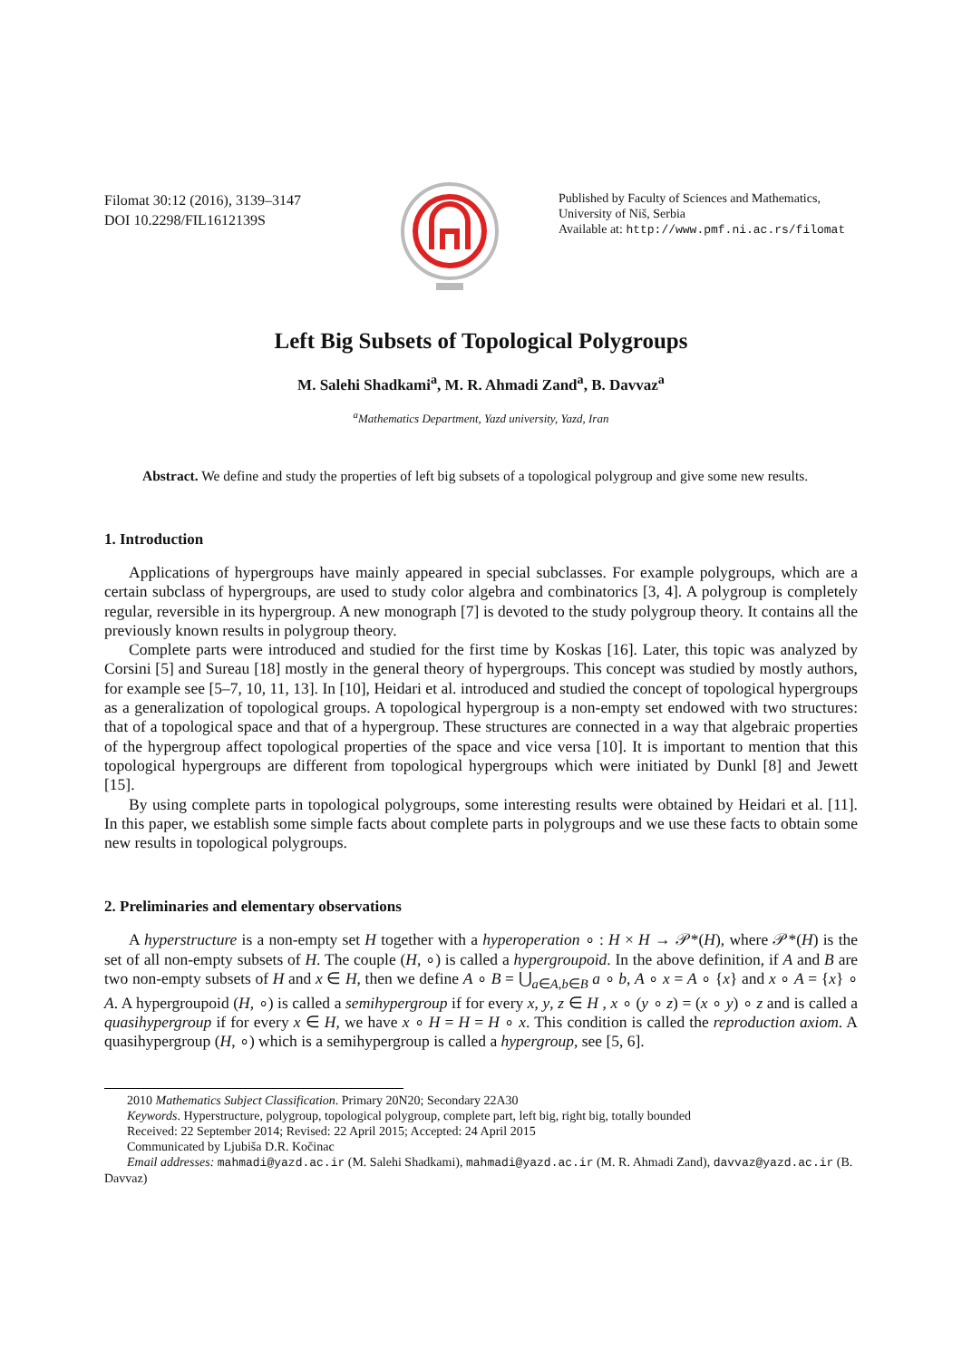Filomat 30:12 (2016), 3139–3147
DOI 10.2298/FIL1612139S
Published by Faculty of Sciences and Mathematics,
University of Niš, Serbia
Available at: http://www.pmf.ni.ac.rs/filomat
Left Big Subsets of Topological Polygroups
M. Salehi Shadkami<sup>a</sup>, M. R. Ahmadi Zand<sup>a</sup>, B. Davvaz<sup>a</sup>
<sup>a</sup> Mathematics Department, Yazd university, Yazd, Iran
Abstract. We define and study the properties of left big subsets of a topological polygroup and give some new results.
1. Introduction
Applications of hypergroups have mainly appeared in special subclasses. For example polygroups, which are a certain subclass of hypergroups, are used to study color algebra and combinatorics [3, 4]. A polygroup is completely regular, reversible in its hypergroup. A new monograph [7] is devoted to the study polygroup theory. It contains all the previously known results in polygroup theory.
Complete parts were introduced and studied for the first time by Koskas [16]. Later, this topic was analyzed by Corsini [5] and Sureau [18] mostly in the general theory of hypergroups. This concept was studied by mostly authors, for example see [5–7, 10, 11, 13]. In [10], Heidari et al. introduced and studied the concept of topological hypergroups as a generalization of topological groups. A topological hypergroup is a non-empty set endowed with two structures: that of a topological space and that of a hypergroup. These structures are connected in a way that algebraic properties of the hypergroup affect topological properties of the space and vice versa [10]. It is important to mention that this topological hypergroups are different from topological hypergroups which were initiated by Dunkl [8] and Jewett [15].
By using complete parts in topological polygroups, some interesting results were obtained by Heidari et al. [11]. In this paper, we establish some simple facts about complete parts in polygroups and we use these facts to obtain some new results in topological polygroups.
2. Preliminaries and elementary observations
A hyperstructure is a non-empty set H together with a hyperoperation ∘ : H × H → 𝒫*(H), where 𝒫*(H) is the set of all non-empty subsets of H. The couple (H, ∘) is called a hypergroupoid. In the above definition, if A and B are two non-empty subsets of H and x ∈ H, then we define A ∘ B = ⋃<sub>a∈A,b∈B</sub> a ∘ b, A ∘ x = A ∘ {x} and x ∘ A = {x} ∘ A. A hypergroupoid (H, ∘) is called a semihypergroup if for every x, y, z ∈ H , x ∘ (y ∘ z) = (x ∘ y) ∘ z and is called a quasihypergroup if for every x ∈ H, we have x ∘ H = H = H ∘ x. This condition is called the reproduction axiom. A quasihypergroup (H, ∘) which is a semihypergroup is called a hypergroup, see [5, 6].
2010 Mathematics Subject Classification. Primary 20N20; Secondary 22A30
Keywords. Hyperstructure, polygroup, topological polygroup, complete part, left big, right big, totally bounded
Received: 22 September 2014; Revised: 22 April 2015; Accepted: 24 April 2015
Communicated by Ljubiša D.R. Kočinac
Email addresses: mahmadi@yazd.ac.ir (M. Salehi Shadkami), mahmadi@yazd.ac.ir (M. R. Ahmadi Zand), davvaz@yazd.ac.ir (B. Davvaz)